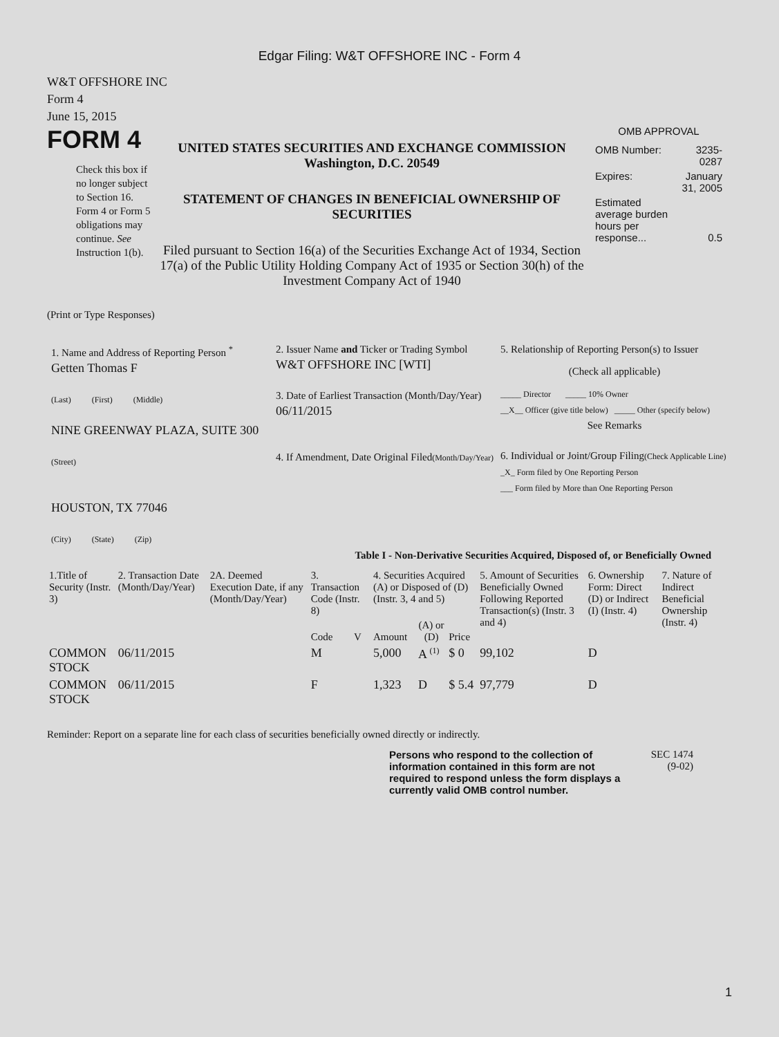Edgar Filing: W&T OFFSHORE INC - Form 4
W&T OFFSHORE INC
Form 4
June 15, 2015
FORM 4
Check this box if no longer subject to Section 16. Form 4 or Form 5 obligations may continue. See Instruction 1(b).
UNITED STATES SECURITIES AND EXCHANGE COMMISSION
Washington, D.C. 20549
STATEMENT OF CHANGES IN BENEFICIAL OWNERSHIP OF SECURITIES
Filed pursuant to Section 16(a) of the Securities Exchange Act of 1934, Section 17(a) of the Public Utility Holding Company Act of 1935 or Section 30(h) of the Investment Company Act of 1940
OMB APPROVAL
| OMB Number: | 3235-0287 |
| Expires: | January 31, 2005 |
| Estimated average burden hours per response... | 0.5 |
(Print or Type Responses)
1. Name and Address of Reporting Person <sup>*</sup>
Getten Thomas F
(Last) (First) (Middle)
NINE GREENWAY PLAZA, SUITE 300
(Street)
HOUSTON, TX 77046
(City) (State) (Zip)
2. Issuer Name and Ticker or Trading Symbol
W&T OFFSHORE INC [WTI]
3. Date of Earliest Transaction (Month/Day/Year)
06/11/2015
4. If Amendment, Date Original Filed(Month/Day/Year)
5. Relationship of Reporting Person(s) to Issuer
(Check all applicable)
_____ Director _____ 10% Owner
__X__ Officer (give title below) _____ Other (specify below)
See Remarks
6. Individual or Joint/Group Filing(Check Applicable Line)
_X_ Form filed by One Reporting Person
___ Form filed by More than One Reporting Person
Table I - Non-Derivative Securities Acquired, Disposed of, or Beneficially Owned
| 1.Title of Security (Instr. 3) | 2. Transaction Date (Month/Day/Year) | 2A. Deemed Execution Date, if any (Month/Day/Year) | 3. Transaction Code (Instr. 8) | | 4. Securities Acquired (A) or Disposed of (D) (Instr. 3, 4 and 5) | | | 5. Amount of Securities Beneficially Owned Following Reported Transaction(s) (Instr. 3 and 4) | 6. Ownership Form: Direct (D) or Indirect (I) (Instr. 4) | 7. Nature of Indirect Beneficial Ownership (Instr. 4) |
| --- | --- | --- | --- | --- | --- | --- | --- | --- | --- | --- |
| | | | Code | V | Amount | (A) or (D) | Price | | | |
| COMMON STOCK | 06/11/2015 | | M | | 5,000 | A <sup>(1)</sup> | $ 0 | 99,102 | D | |
| COMMON STOCK | 06/11/2015 | | F | | 1,323 | D | $ 5.4 | 97,779 | D | |
Reminder: Report on a separate line for each class of securities beneficially owned directly or indirectly.
Persons who respond to the collection of information contained in this form are not required to respond unless the form displays a currently valid OMB control number.
SEC 1474
(9-02)
1